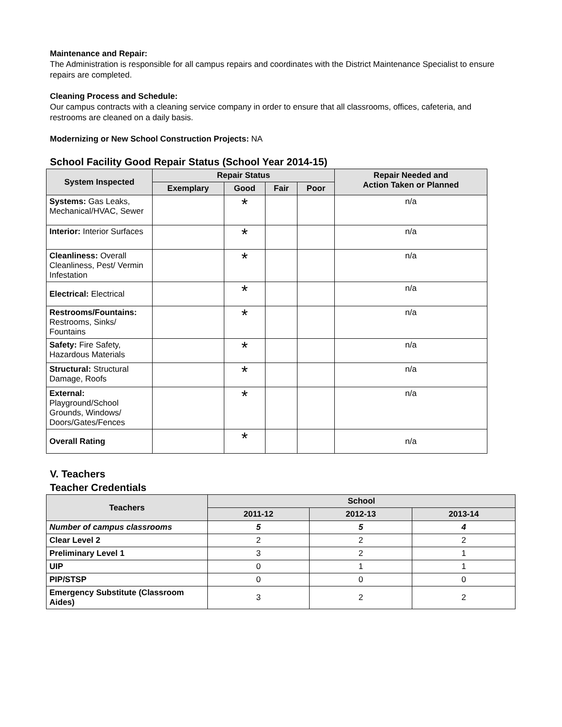Maintenance and Repair:
The Administration is responsible for all campus repairs and coordinates with the District Maintenance Specialist to ensure repairs are completed.
Cleaning Process and Schedule:
Our campus contracts with a cleaning service company in order to ensure that all classrooms, offices, cafeteria, and restrooms are cleaned on a daily basis.
Modernizing or New School Construction Projects: NA
School Facility Good Repair Status (School Year 2014-15)
| System Inspected | Repair Status | | | | Repair Needed and Action Taken or Planned |
| --- | --- | --- | --- | --- | --- |
| | Exemplary | Good | Fair | Poor | |
| Systems: Gas Leaks, Mechanical/HVAC, Sewer | | * | | | n/a |
| Interior: Interior Surfaces | | * | | | n/a |
| Cleanliness: Overall Cleanliness, Pest/ Vermin Infestation | | * | | | n/a |
| Electrical: Electrical | | * | | | n/a |
| Restrooms/Fountains: Restrooms, Sinks/ Fountains | | * | | | n/a |
| Safety: Fire Safety, Hazardous Materials | | * | | | n/a |
| Structural: Structural Damage, Roofs | | * | | | n/a |
| External: Playground/School Grounds, Windows/ Doors/Gates/Fences | | * | | | n/a |
| Overall Rating | | * | | | n/a |
V. Teachers
Teacher Credentials
| Teachers | School | | |
| --- | --- | --- | --- |
| | 2011-12 | 2012-13 | 2013-14 |
| Number of campus classrooms | 5 | 5 | 4 |
| Clear Level 2 | 2 | 2 | 2 |
| Preliminary Level 1 | 3 | 2 | 1 |
| UIP | 0 | 1 | 1 |
| PIP/STSP | 0 | 0 | 0 |
| Emergency Substitute (Classroom Aides) | 3 | 2 | 2 |